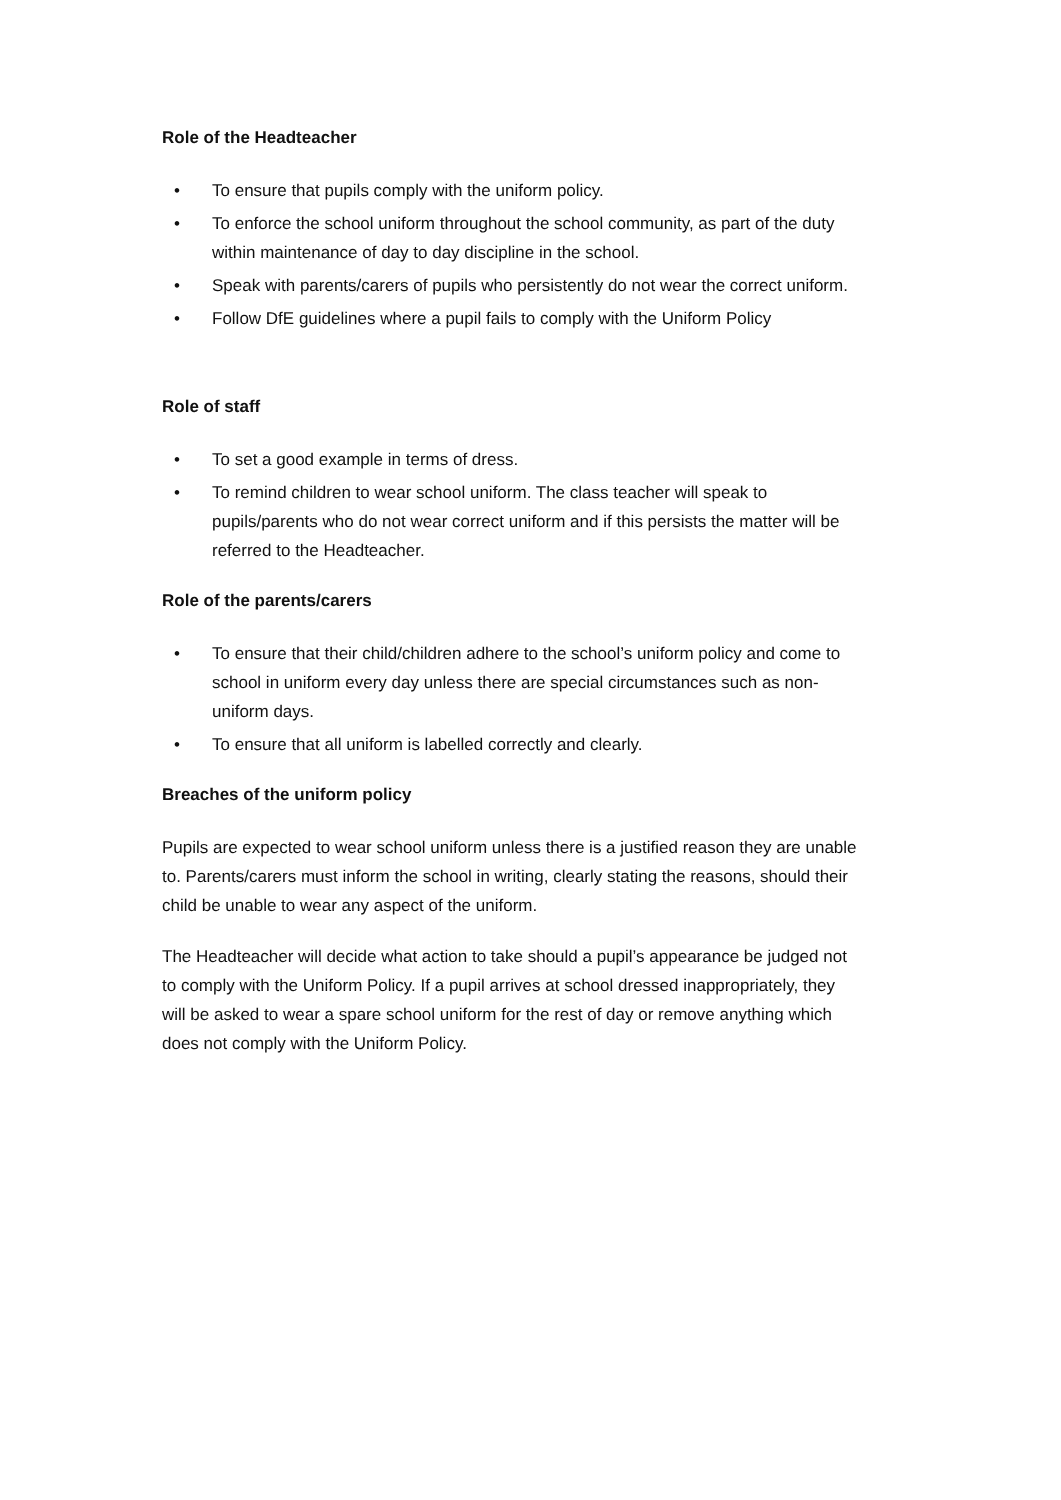Role of the Headteacher
• To ensure that pupils comply with the uniform policy.
• To enforce the school uniform throughout the school community, as part of the duty within maintenance of day to day discipline in the school.
• Speak with parents/carers of pupils who persistently do not wear the correct uniform.
• Follow DfE guidelines where a pupil fails to comply with the Uniform Policy
Role of staff
• To set a good example in terms of dress.
• To remind children to wear school uniform. The class teacher will speak to pupils/parents who do not wear correct uniform and if this persists the matter will be referred to the Headteacher.
Role of the parents/carers
• To ensure that their child/children adhere to the school’s uniform policy and come to school in uniform every day unless there are special circumstances such as non-uniform days.
• To ensure that all uniform is labelled correctly and clearly.
Breaches of the uniform policy
Pupils are expected to wear school uniform unless there is a justified reason they are unable to. Parents/carers must inform the school in writing, clearly stating the reasons, should their child be unable to wear any aspect of the uniform.
The Headteacher will decide what action to take should a pupil’s appearance be judged not to comply with the Uniform Policy. If a pupil arrives at school dressed inappropriately, they will be asked to wear a spare school uniform for the rest of day or remove anything which does not comply with the Uniform Policy.